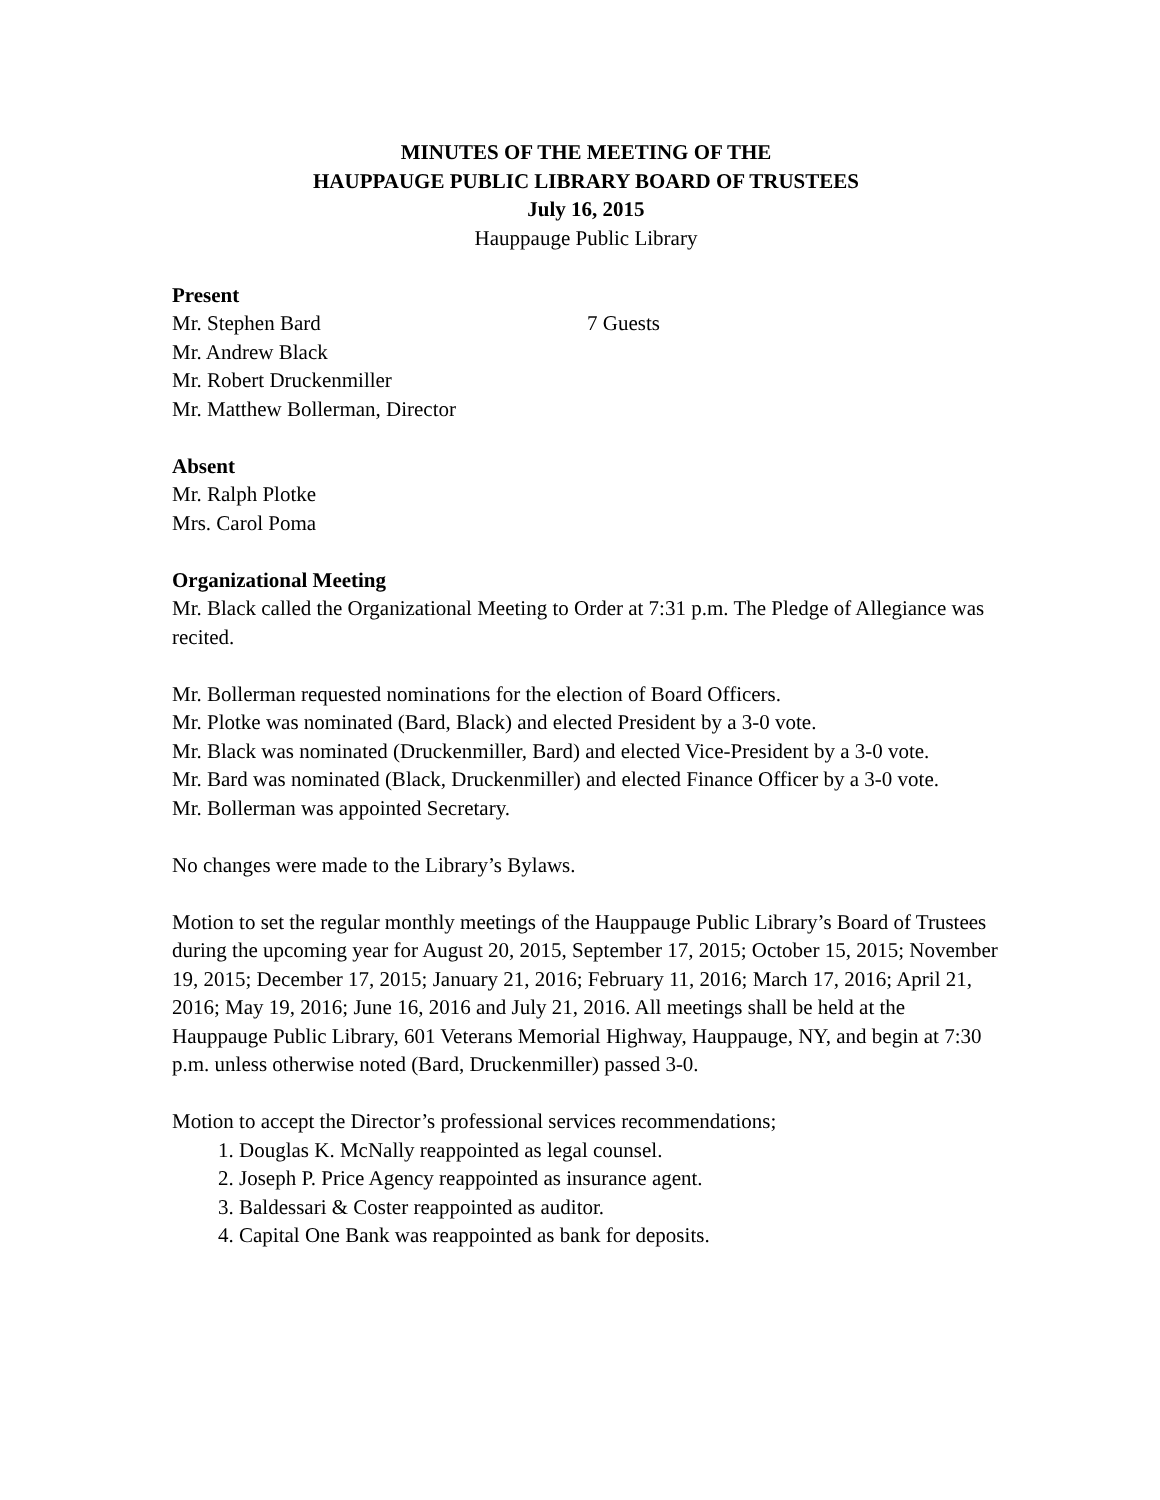MINUTES OF THE MEETING OF THE
HAUPPAUGE PUBLIC LIBRARY BOARD OF TRUSTEES
July 16, 2015
Hauppauge Public Library
Present
Mr. Stephen Bard 7 Guests
Mr. Andrew Black
Mr. Robert Druckenmiller
Mr. Matthew Bollerman, Director
Absent
Mr. Ralph Plotke
Mrs. Carol Poma
Organizational Meeting
Mr. Black called the Organizational Meeting to Order at 7:31 p.m. The Pledge of Allegiance was recited.
Mr. Bollerman requested nominations for the election of Board Officers.
Mr. Plotke was nominated (Bard, Black) and elected President by a 3-0 vote.
Mr. Black was nominated (Druckenmiller, Bard) and elected Vice-President by a 3-0 vote.
Mr. Bard was nominated (Black, Druckenmiller) and elected Finance Officer by a 3-0 vote.
Mr. Bollerman was appointed Secretary.
No changes were made to the Library’s Bylaws.
Motion to set the regular monthly meetings of the Hauppauge Public Library’s Board of Trustees during the upcoming year for August 20, 2015, September 17, 2015; October 15, 2015; November 19, 2015; December 17, 2015; January 21, 2016; February 11, 2016; March 17, 2016; April 21, 2016; May 19, 2016; June 16, 2016 and July 21, 2016. All meetings shall be held at the Hauppauge Public Library, 601 Veterans Memorial Highway, Hauppauge, NY, and begin at 7:30 p.m. unless otherwise noted (Bard, Druckenmiller) passed 3-0.
Motion to accept the Director’s professional services recommendations;
1. Douglas K. McNally reappointed as legal counsel.
2. Joseph P. Price Agency reappointed as insurance agent.
3. Baldessari & Coster reappointed as auditor.
4. Capital One Bank was reappointed as bank for deposits.